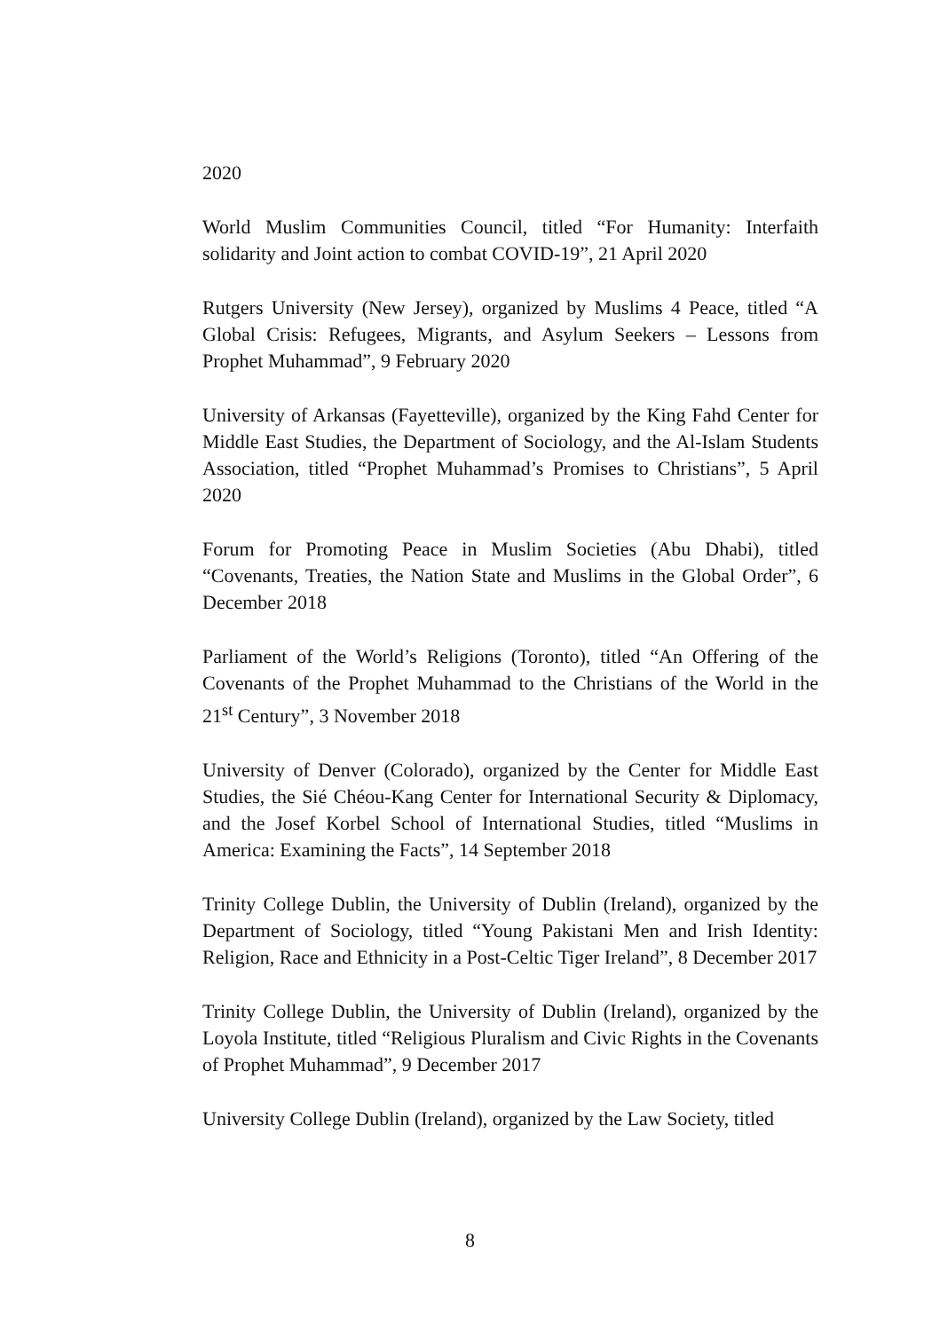2020
World Muslim Communities Council, titled “For Humanity: Interfaith solidarity and Joint action to combat COVID-19”, 21 April 2020
Rutgers University (New Jersey), organized by Muslims 4 Peace, titled “A Global Crisis: Refugees, Migrants, and Asylum Seekers – Lessons from Prophet Muhammad”, 9 February 2020
University of Arkansas (Fayetteville), organized by the King Fahd Center for Middle East Studies, the Department of Sociology, and the Al-Islam Students Association, titled “Prophet Muhammad’s Promises to Christians”, 5 April 2020
Forum for Promoting Peace in Muslim Societies (Abu Dhabi), titled “Covenants, Treaties, the Nation State and Muslims in the Global Order”, 6 December 2018
Parliament of the World’s Religions (Toronto), titled “An Offering of the Covenants of the Prophet Muhammad to the Christians of the World in the 21<sup>st</sup> Century”, 3 November 2018
University of Denver (Colorado), organized by the Center for Middle East Studies, the Sié Chéou-Kang Center for International Security & Diplomacy, and the Josef Korbel School of International Studies, titled “Muslims in America: Examining the Facts”, 14 September 2018
Trinity College Dublin, the University of Dublin (Ireland), organized by the Department of Sociology, titled “Young Pakistani Men and Irish Identity: Religion, Race and Ethnicity in a Post-Celtic Tiger Ireland”, 8 December 2017
Trinity College Dublin, the University of Dublin (Ireland), organized by the Loyola Institute, titled “Religious Pluralism and Civic Rights in the Covenants of Prophet Muhammad”, 9 December 2017
University College Dublin (Ireland), organized by the Law Society, titled
8